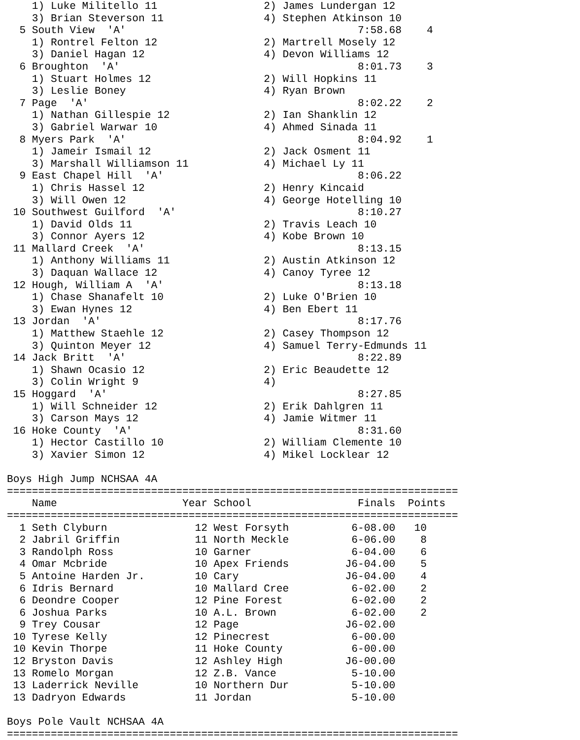1) Luke Militello 11                 2) James Lundergan 12
    3) Brian Steverson 11                4) Stephen Atkinson 10
  5 South View  'A'                                     7:58.68    4
    1) Rontrel Felton 12                 2) Martrell Mosely 12
    3) Daniel Hagan 12                   4) Devon Williams 12
  6 Broughton  'A'                                      8:01.73    3
    1) Stuart Holmes 12                  2) Will Hopkins 11
    3) Leslie Boney                      4) Ryan Brown
  7 Page  'A'                                           8:02.22    2
    1) Nathan Gillespie 12               2) Ian Shanklin 12
    3) Gabriel Warwar 10                 4) Ahmed Sinada 11
  8 Myers Park  'A'                                     8:04.92    1
    1) Jameir Ismail 12                  2) Jack Osment 11
    3) Marshall Williamson 11            4) Michael Ly 11
  9 East Chapel Hill  'A'                               8:06.22
    1) Chris Hassel 12                   2) Henry Kincaid
    3) Will Owen 12                      4) George Hotelling 10
 10 Southwest Guilford  'A'                             8:10.27
    1) David Olds 11                     2) Travis Leach 10
    3) Connor Ayers 12                   4) Kobe Brown 10
 11 Mallard Creek  'A'                                  8:13.15
    1) Anthony Williams 11               2) Austin Atkinson 12
    3) Daquan Wallace 12                 4) Canoy Tyree 12
 12 Hough, William A  'A'                               8:13.18
    1) Chase Shanafelt 10                2) Luke O'Brien 10
    3) Ewan Hynes 12                     4) Ben Ebert 11
 13 Jordan  'A'                                         8:17.76
    1) Matthew Staehle 12                2) Casey Thompson 12
    3) Quinton Meyer 12                  4) Samuel Terry-Edmunds 11
 14 Jack Britt  'A'                                     8:22.89
    1) Shawn Ocasio 12                   2) Eric Beaudette 12
    3) Colin Wright 9                    4)
 15 Hoggard  'A'                                        8:27.85
    1) Will Schneider 12                 2) Erik Dahlgren 11
    3) Carson Mays 12                    4) Jamie Witmer 11
 16 Hoke County  'A'                                    8:31.60
    1) Hector Castillo 10                2) William Clemente 10
    3) Xavier Simon 12                   4) Mikel Locklear 12

Boys High Jump NCHSAA 4A
========================================================================
    Name                    Year School                 Finals  Points
========================================================================
  1 Seth Clyburn              12 West Forsyth          6-08.00   10
  2 Jabril Griffin            11 North Meckle          6-06.00    8
  3 Randolph Ross             10 Garner                6-04.00    6
  4 Omar Mcbride              10 Apex Friends         J6-04.00    5
  5 Antoine Harden Jr.        10 Cary                 J6-04.00    4
  6 Idris Bernard             10 Mallard Cree          6-02.00    2
  6 Deondre Cooper            12 Pine Forest           6-02.00    2
  6 Joshua Parks              10 A.L. Brown            6-02.00    2
  9 Trey Cousar               12 Page                 J6-02.00
 10 Tyrese Kelly              12 Pinecrest             6-00.00
 10 Kevin Thorpe              11 Hoke County           6-00.00
 12 Bryston Davis             12 Ashley High          J6-00.00
 13 Romelo Morgan             12 Z.B. Vance            5-10.00
 13 Laderrick Neville         10 Northern Dur          5-10.00
 13 Dadryon Edwards           11 Jordan                5-10.00

Boys Pole Vault NCHSAA 4A
========================================================================